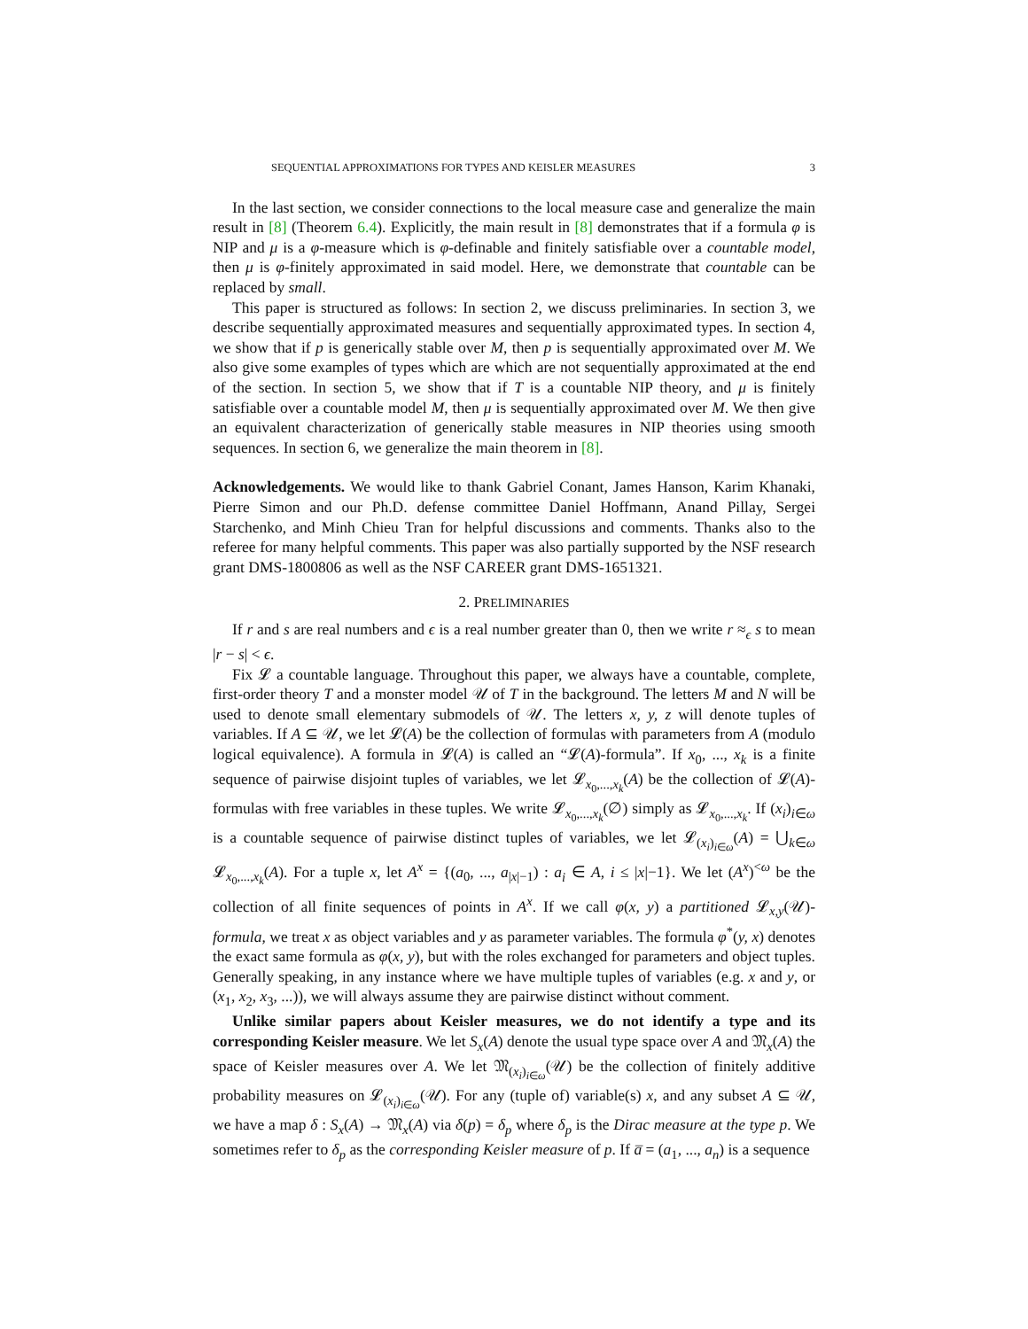SEQUENTIAL APPROXIMATIONS FOR TYPES AND KEISLER MEASURES 3
In the last section, we consider connections to the local measure case and generalize the main result in [8] (Theorem 6.4). Explicitly, the main result in [8] demonstrates that if a formula φ is NIP and μ is a φ-measure which is φ-definable and finitely satisfiable over a countable model, then μ is φ-finitely approximated in said model. Here, we demonstrate that countable can be replaced by small.
This paper is structured as follows: In section 2, we discuss preliminaries. In section 3, we describe sequentially approximated measures and sequentially approximated types. In section 4, we show that if p is generically stable over M, then p is sequentially approximated over M. We also give some examples of types which are which are not sequentially approximated at the end of the section. In section 5, we show that if T is a countable NIP theory, and μ is finitely satisfiable over a countable model M, then μ is sequentially approximated over M. We then give an equivalent characterization of generically stable measures in NIP theories using smooth sequences. In section 6, we generalize the main theorem in [8].
Acknowledgements. We would like to thank Gabriel Conant, James Hanson, Karim Khanaki, Pierre Simon and our Ph.D. defense committee Daniel Hoffmann, Anand Pillay, Sergei Starchenko, and Minh Chieu Tran for helpful discussions and comments. Thanks also to the referee for many helpful comments. This paper was also partially supported by the NSF research grant DMS-1800806 as well as the NSF CAREER grant DMS-1651321.
2. PRELIMINARIES
If r and s are real numbers and ϵ is a real number greater than 0, then we write r ≈<sub>ϵ</sub> s to mean |r − s| < ϵ.
Fix 𝓛 a countable language. Throughout this paper, we always have a countable, complete, first-order theory T and a monster model 𝒰 of T in the background. The letters M and N will be used to denote small elementary submodels of 𝒰. The letters x, y, z will denote tuples of variables. If A ⊆ 𝒰, we let 𝓛(A) be the collection of formulas with parameters from A (modulo logical equivalence). A formula in 𝓛(A) is called an “𝓛(A)-formula”. If x<sub>0</sub>, ..., x<sub>k</sub> is a finite sequence of pairwise disjoint tuples of variables, we let 𝓛<sub>x<sub>0</sub>,...,x<sub>k</sub></sub>(A) be the collection of 𝓛(A)-formulas with free variables in these tuples. We write 𝓛<sub>x<sub>0</sub>,...,x<sub>k</sub></sub>(∅) simply as 𝓛<sub>x<sub>0</sub>,...,x<sub>k</sub></sub>. If (x<sub>i</sub>)<sub>i∈ω</sub> is a countable sequence of pairwise distinct tuples of variables, we let 𝓛<sub>(x<sub>i</sub>)<sub>i∈ω</sub></sub>(A) = ⋃<sub>k∈ω</sub> 𝓛<sub>x<sub>0</sub>,...,x<sub>k</sub></sub>(A). For a tuple x, let A<sup>x</sup> = {(a<sub>0</sub>, ..., a<sub>|x|−1</sub>) : a<sub>i</sub> ∈ A, i ≤ |x|−1}. We let (A<sup>x</sup>)<sup><ω</sup> be the collection of all finite sequences of points in A<sup>x</sup>. If we call φ(x, y) a partitioned 𝓛<sub>x,y</sub>(𝒰)-formula, we treat x as object variables and y as parameter variables. The formula φ<sup>*</sup>(y, x) denotes the exact same formula as φ(x, y), but with the roles exchanged for parameters and object tuples. Generally speaking, in any instance where we have multiple tuples of variables (e.g. x and y, or (x<sub>1</sub>, x<sub>2</sub>, x<sub>3</sub>, ...)), we will always assume they are pairwise distinct without comment.
Unlike similar papers about Keisler measures, we do not identify a type and its corresponding Keisler measure. We let S<sub>x</sub>(A) denote the usual type space over A and 𝔐<sub>x</sub>(A) the space of Keisler measures over A. We let 𝔐<sub>(x<sub>i</sub>)<sub>i∈ω</sub></sub>(𝒰) be the collection of finitely additive probability measures on 𝓛<sub>(x<sub>i</sub>)<sub>i∈ω</sub></sub>(𝒰). For any (tuple of) variable(s) x, and any subset A ⊆ 𝒰, we have a map δ : S<sub>x</sub>(A) → 𝔐<sub>x</sub>(A) via δ(p) = δ<sub>p</sub> where δ<sub>p</sub> is the Dirac measure at the type p. We sometimes refer to δ<sub>p</sub> as the corresponding Keisler measure of p. If a̅ = (a<sub>1</sub>, ..., a<sub>n</sub>) is a sequence